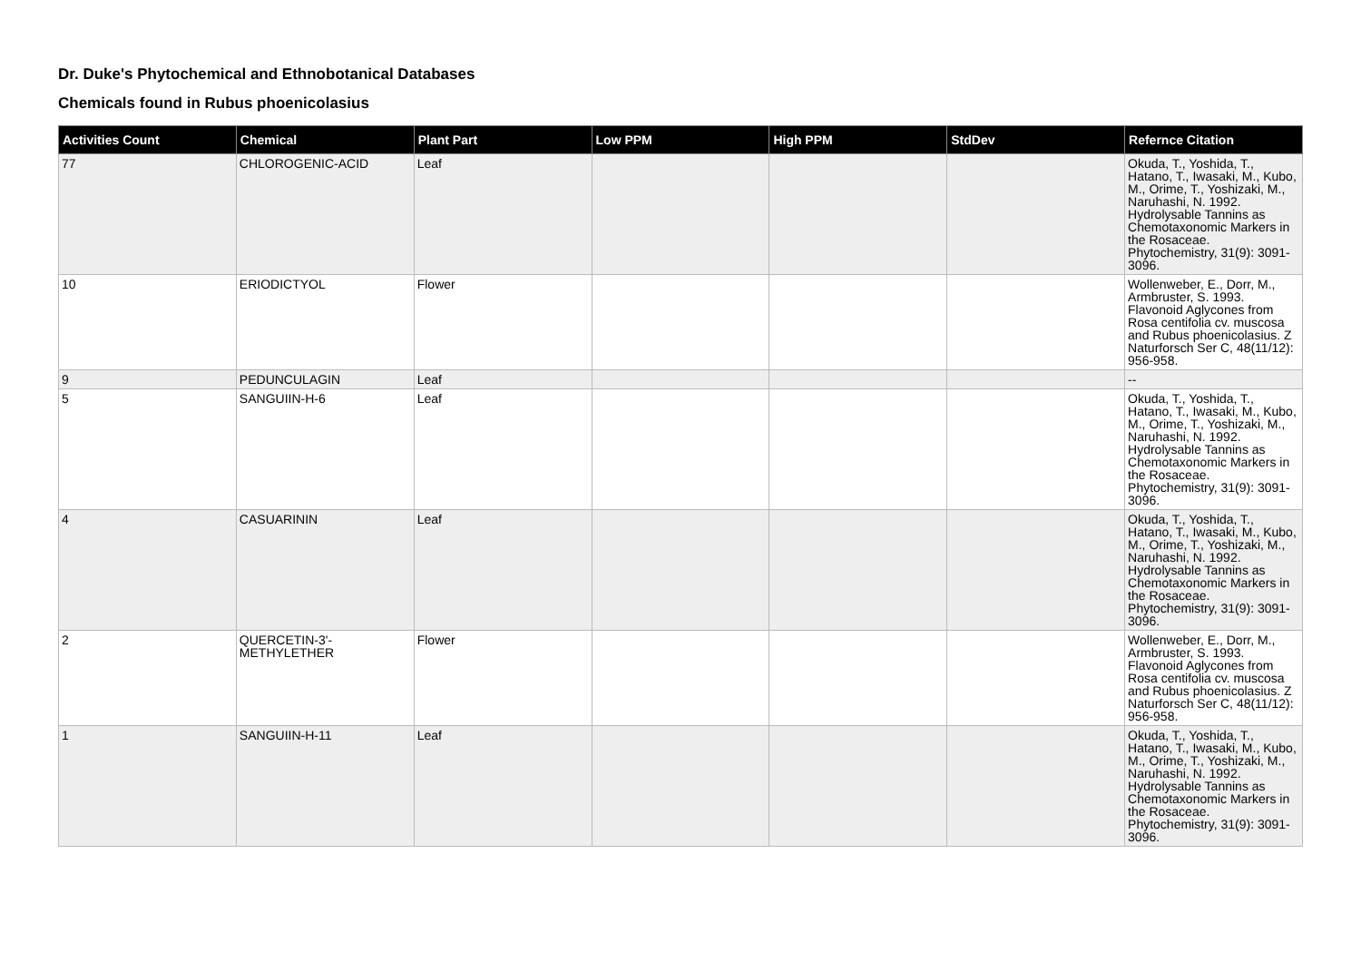Dr. Duke's Phytochemical and Ethnobotanical Databases
Chemicals found in Rubus phoenicolasius
| Activities Count | Chemical | Plant Part | Low PPM | High PPM | StdDev | Refernce Citation |
| --- | --- | --- | --- | --- | --- | --- |
| 77 | CHLOROGENIC-ACID | Leaf | | | | Okuda, T., Yoshida, T., Hatano, T., Iwasaki, M., Kubo, M., Orime, T., Yoshizaki, M., Naruhashi, N. 1992. Hydrolysable Tannins as Chemotaxonomic Markers in the Rosaceae. Phytochemistry, 31(9): 3091-3096. |
| 10 | ERIODICTYOL | Flower | | | | Wollenweber, E., Dorr, M., Armbruster, S. 1993. Flavonoid Aglycones from Rosa centifolia cv. muscosa and Rubus phoenicolasius. Z Naturforsch Ser C, 48(11/12): 956-958. |
| 9 | PEDUNCULAGIN | Leaf | | | | -- |
| 5 | SANGUIIN-H-6 | Leaf | | | | Okuda, T., Yoshida, T., Hatano, T., Iwasaki, M., Kubo, M., Orime, T., Yoshizaki, M., Naruhashi, N. 1992. Hydrolysable Tannins as Chemotaxonomic Markers in the Rosaceae. Phytochemistry, 31(9): 3091-3096. |
| 4 | CASUARININ | Leaf | | | | Okuda, T., Yoshida, T., Hatano, T., Iwasaki, M., Kubo, M., Orime, T., Yoshizaki, M., Naruhashi, N. 1992. Hydrolysable Tannins as Chemotaxonomic Markers in the Rosaceae. Phytochemistry, 31(9): 3091-3096. |
| 2 | QUERCETIN-3'-METHYLETHER | Flower | | | | Wollenweber, E., Dorr, M., Armbruster, S. 1993. Flavonoid Aglycones from Rosa centifolia cv. muscosa and Rubus phoenicolasius. Z Naturforsch Ser C, 48(11/12): 956-958. |
| 1 | SANGUIIN-H-11 | Leaf | | | | Okuda, T., Yoshida, T., Hatano, T., Iwasaki, M., Kubo, M., Orime, T., Yoshizaki, M., Naruhashi, N. 1992. Hydrolysable Tannins as Chemotaxonomic Markers in the Rosaceae. Phytochemistry, 31(9): 3091-3096. |